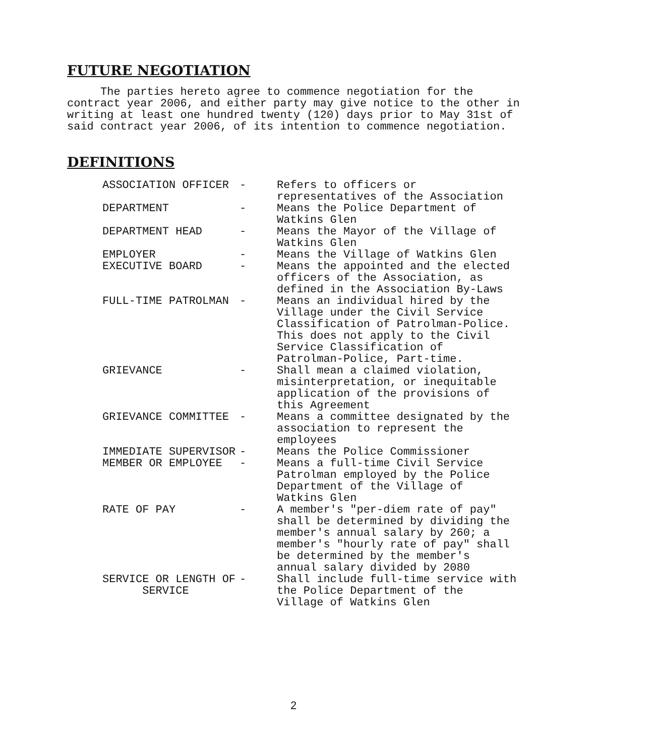FUTURE NEGOTIATION
The parties hereto agree to commence negotiation for the contract year 2006, and either party may give notice to the other in writing at least one hundred twenty (120) days prior to May 31st of said contract year 2006, of its intention to commence negotiation.
DEFINITIONS
| ASSOCIATION OFFICER | - | Refers to officers or representatives of the Association |
| DEPARTMENT | - | Means the Police Department of Watkins Glen |
| DEPARTMENT HEAD | - | Means the Mayor of the Village of Watkins Glen |
| EMPLOYER | - | Means the Village of Watkins Glen |
| EXECUTIVE BOARD | - | Means the appointed and the elected officers of the Association, as defined in the Association By-Laws |
| FULL-TIME PATROLMAN | - | Means an individual hired by the Village under the Civil Service Classification of Patrolman-Police. This does not apply to the Civil Service Classification of Patrolman-Police, Part-time. |
| GRIEVANCE | - | Shall mean a claimed violation, misinterpretation, or inequitable application of the provisions of this Agreement |
| GRIEVANCE COMMITTEE | - | Means a committee designated by the association to represent the employees |
| IMMEDIATE SUPERVISOR | - | Means the Police Commissioner |
| MEMBER OR EMPLOYEE | - | Means a full-time Civil Service Patrolman employed by the Police Department of the Village of Watkins Glen |
| RATE OF PAY | - | A member's "per-diem rate of pay" shall be determined by dividing the member's annual salary by 260; a member's "hourly rate of pay" shall be determined by the member's annual salary divided by 2080 |
| SERVICE OR LENGTH OF SERVICE | - | Shall include full-time service with the Police Department of the Village of Watkins Glen |
2